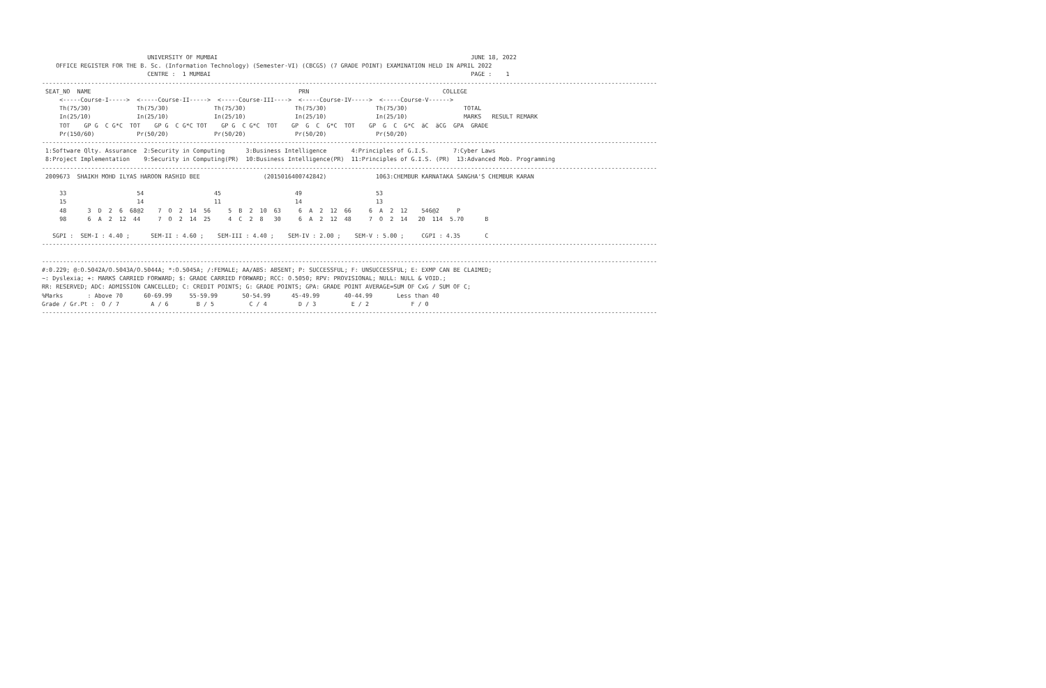UNIVERSITY OF MUMBAI                                                                        JUNE 18, 2022
    OFFICE REGISTER FOR THE B. Sc. (Information Technology) (Semester-VI) (CBCGS) (7 GRADE POINT) EXAMINATION HELD IN APRIL 2022
                              CENTRE :  1 MUMBAI                                                                          PAGE :    1
-------------------------------------------------------------------------------------------------------------------------------------------------------------------------------
 SEAT_NO  NAME                                                           PRN                                      COLLEGE
     <-----Course-I----->  <-----Course-II----->  <-----Course-III---->  <-----Course-IV----->  <-----Course-V------>
     Th(75/30)             Th(75/30)             Th(75/30)              Th(75/30)              Th(75/30)                TOTAL
     In(25/10)             In(25/10)             In(25/10)              In(25/10)              In(25/10)                MARKS   RESULT REMARK
     TOT    GP G  C G*C  TOT    GP G  C G*C TOT    GP G  C G*C  TOT    GP  G  C  G*C  TOT    GP  G  C  G*C  äC  äCG  GPA  GRADE
     Pr(150/60)            Pr(50/20)             Pr(50/20)              Pr(50/20)              Pr(50/20)
-------------------------------------------------------------------------------------------------------------------------------------------------------------------------------
 1:Software Qlty. Assurance  2:Security in Computing      3:Business Intelligence       4:Principles of G.I.S.       7:Cyber Laws
 8:Project Implementation    9:Security in Computing(PR)  10:Business Intelligence(PR)  11:Principles of G.I.S. (PR)  13:Advanced Mob. Programming
-------------------------------------------------------------------------------------------------------------------------------------------------------------------------------
 2009673  SHAIKH MOHD ILYAS HAROON RASHID BEE                  (2015016400742842)              1063:CHEMBUR KARNATAKA SANGHA'S CHEMBUR KARAN

     33                    54                    45                     49                     53
     15                    14                    11                     14                     13
     48      3  D  2  6  68@2    7  O  2  14  56     5  B  2  10  63     6  A  2  12  66     6  A  2  12    546@2     P
     98      6  A  2  12  44     7  O  2  14  25     4  C  2  8   30     6  A  2  12  48     7  O  2  14   20  114  5.70      B

   SGPI :  SEM-I : 4.40 ;      SEM-II : 4.60 ;    SEM-III : 4.40 ;    SEM-IV : 2.00 ;    SEM-V : 5.00 ;     CGPI : 4.35       C
-------------------------------------------------------------------------------------------------------------------------------------------------------------------------------

-------------------------------------------------------------------------------------------------------------------------------------------------------------------------------
#:0.229; @:O.5042A/O.5043A/O.5044A; *:O.5045A; /:FEMALE; AA/ABS: ABSENT; P: SUCCESSFUL; F: UNSUCCESSFUL; E: EXMP CAN BE CLAIMED;
~: Dyslexia; +: MARKS CARRIED FORWARD; $: GRADE CARRIED FORWARD; RCC: O.5050; RPV: PROVISIONAL; NULL: NULL & VOID.;
RR: RESERVED; ADC: ADMISSION CANCELLED; C: CREDIT POINTS; G: GRADE POINTS; GPA: GRADE POINT AVERAGE=SUM OF CxG / SUM OF C;
%Marks       : Above 70      60-69.99     55-59.99       50-54.99      45-49.99       40-44.99       Less than 40
Grade / Gr.Pt :  O / 7         A / 6        B / 5          C / 4         D / 3          E / 2            F / 0
-------------------------------------------------------------------------------------------------------------------------------------------------------------------------------